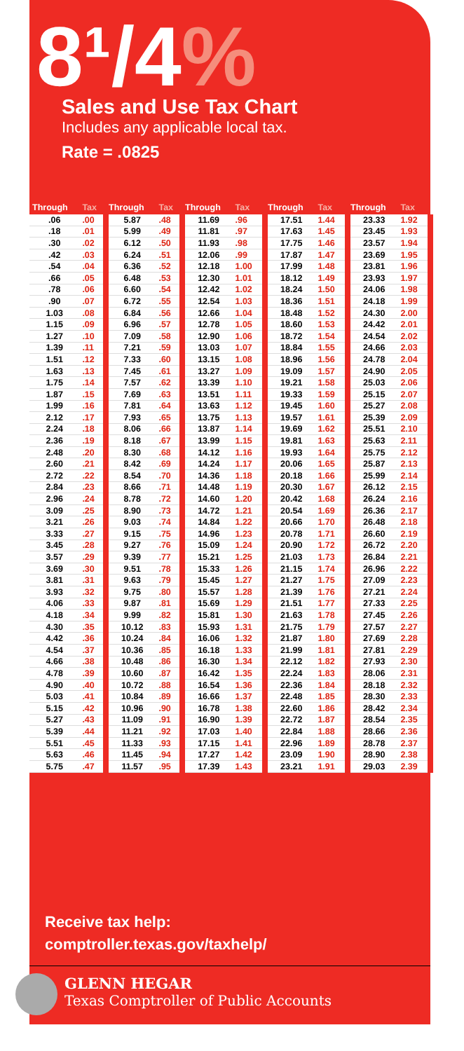8¹/4%
Sales and Use Tax Chart
Includes any applicable local tax.
Rate = .0825
| Through | Tax | Through | Tax | Through | Tax | Through | Tax | Through | Tax |
| --- | --- | --- | --- | --- | --- | --- | --- | --- | --- |
| .06 | .00 | 5.87 | .48 | 11.69 | .96 | 17.51 | 1.44 | 23.33 | 1.92 |
| .18 | .01 | 5.99 | .49 | 11.81 | .97 | 17.63 | 1.45 | 23.45 | 1.93 |
| .30 | .02 | 6.12 | .50 | 11.93 | .98 | 17.75 | 1.46 | 23.57 | 1.94 |
| .42 | .03 | 6.24 | .51 | 12.06 | .99 | 17.87 | 1.47 | 23.69 | 1.95 |
| .54 | .04 | 6.36 | .52 | 12.18 | 1.00 | 17.99 | 1.48 | 23.81 | 1.96 |
| .66 | .05 | 6.48 | .53 | 12.30 | 1.01 | 18.12 | 1.49 | 23.93 | 1.97 |
| .78 | .06 | 6.60 | .54 | 12.42 | 1.02 | 18.24 | 1.50 | 24.06 | 1.98 |
| .90 | .07 | 6.72 | .55 | 12.54 | 1.03 | 18.36 | 1.51 | 24.18 | 1.99 |
| 1.03 | .08 | 6.84 | .56 | 12.66 | 1.04 | 18.48 | 1.52 | 24.30 | 2.00 |
| 1.15 | .09 | 6.96 | .57 | 12.78 | 1.05 | 18.60 | 1.53 | 24.42 | 2.01 |
| 1.27 | .10 | 7.09 | .58 | 12.90 | 1.06 | 18.72 | 1.54 | 24.54 | 2.02 |
| 1.39 | .11 | 7.21 | .59 | 13.03 | 1.07 | 18.84 | 1.55 | 24.66 | 2.03 |
| 1.51 | .12 | 7.33 | .60 | 13.15 | 1.08 | 18.96 | 1.56 | 24.78 | 2.04 |
| 1.63 | .13 | 7.45 | .61 | 13.27 | 1.09 | 19.09 | 1.57 | 24.90 | 2.05 |
| 1.75 | .14 | 7.57 | .62 | 13.39 | 1.10 | 19.21 | 1.58 | 25.03 | 2.06 |
| 1.87 | .15 | 7.69 | .63 | 13.51 | 1.11 | 19.33 | 1.59 | 25.15 | 2.07 |
| 1.99 | .16 | 7.81 | .64 | 13.63 | 1.12 | 19.45 | 1.60 | 25.27 | 2.08 |
| 2.12 | .17 | 7.93 | .65 | 13.75 | 1.13 | 19.57 | 1.61 | 25.39 | 2.09 |
| 2.24 | .18 | 8.06 | .66 | 13.87 | 1.14 | 19.69 | 1.62 | 25.51 | 2.10 |
| 2.36 | .19 | 8.18 | .67 | 13.99 | 1.15 | 19.81 | 1.63 | 25.63 | 2.11 |
| 2.48 | .20 | 8.30 | .68 | 14.12 | 1.16 | 19.93 | 1.64 | 25.75 | 2.12 |
| 2.60 | .21 | 8.42 | .69 | 14.24 | 1.17 | 20.06 | 1.65 | 25.87 | 2.13 |
| 2.72 | .22 | 8.54 | .70 | 14.36 | 1.18 | 20.18 | 1.66 | 25.99 | 2.14 |
| 2.84 | .23 | 8.66 | .71 | 14.48 | 1.19 | 20.30 | 1.67 | 26.12 | 2.15 |
| 2.96 | .24 | 8.78 | .72 | 14.60 | 1.20 | 20.42 | 1.68 | 26.24 | 2.16 |
| 3.09 | .25 | 8.90 | .73 | 14.72 | 1.21 | 20.54 | 1.69 | 26.36 | 2.17 |
| 3.21 | .26 | 9.03 | .74 | 14.84 | 1.22 | 20.66 | 1.70 | 26.48 | 2.18 |
| 3.33 | .27 | 9.15 | .75 | 14.96 | 1.23 | 20.78 | 1.71 | 26.60 | 2.19 |
| 3.45 | .28 | 9.27 | .76 | 15.09 | 1.24 | 20.90 | 1.72 | 26.72 | 2.20 |
| 3.57 | .29 | 9.39 | .77 | 15.21 | 1.25 | 21.03 | 1.73 | 26.84 | 2.21 |
| 3.69 | .30 | 9.51 | .78 | 15.33 | 1.26 | 21.15 | 1.74 | 26.96 | 2.22 |
| 3.81 | .31 | 9.63 | .79 | 15.45 | 1.27 | 21.27 | 1.75 | 27.09 | 2.23 |
| 3.93 | .32 | 9.75 | .80 | 15.57 | 1.28 | 21.39 | 1.76 | 27.21 | 2.24 |
| 4.06 | .33 | 9.87 | .81 | 15.69 | 1.29 | 21.51 | 1.77 | 27.33 | 2.25 |
| 4.18 | .34 | 9.99 | .82 | 15.81 | 1.30 | 21.63 | 1.78 | 27.45 | 2.26 |
| 4.30 | .35 | 10.12 | .83 | 15.93 | 1.31 | 21.75 | 1.79 | 27.57 | 2.27 |
| 4.42 | .36 | 10.24 | .84 | 16.06 | 1.32 | 21.87 | 1.80 | 27.69 | 2.28 |
| 4.54 | .37 | 10.36 | .85 | 16.18 | 1.33 | 21.99 | 1.81 | 27.81 | 2.29 |
| 4.66 | .38 | 10.48 | .86 | 16.30 | 1.34 | 22.12 | 1.82 | 27.93 | 2.30 |
| 4.78 | .39 | 10.60 | .87 | 16.42 | 1.35 | 22.24 | 1.83 | 28.06 | 2.31 |
| 4.90 | .40 | 10.72 | .88 | 16.54 | 1.36 | 22.36 | 1.84 | 28.18 | 2.32 |
| 5.03 | .41 | 10.84 | .89 | 16.66 | 1.37 | 22.48 | 1.85 | 28.30 | 2.33 |
| 5.15 | .42 | 10.96 | .90 | 16.78 | 1.38 | 22.60 | 1.86 | 28.42 | 2.34 |
| 5.27 | .43 | 11.09 | .91 | 16.90 | 1.39 | 22.72 | 1.87 | 28.54 | 2.35 |
| 5.39 | .44 | 11.21 | .92 | 17.03 | 1.40 | 22.84 | 1.88 | 28.66 | 2.36 |
| 5.51 | .45 | 11.33 | .93 | 17.15 | 1.41 | 22.96 | 1.89 | 28.78 | 2.37 |
| 5.63 | .46 | 11.45 | .94 | 17.27 | 1.42 | 23.09 | 1.90 | 28.90 | 2.38 |
| 5.75 | .47 | 11.57 | .95 | 17.39 | 1.43 | 23.21 | 1.91 | 29.03 | 2.39 |
Receive tax help:
comptroller.texas.gov/taxhelp/
GLENN HEGAR
Texas Comptroller of Public Accounts